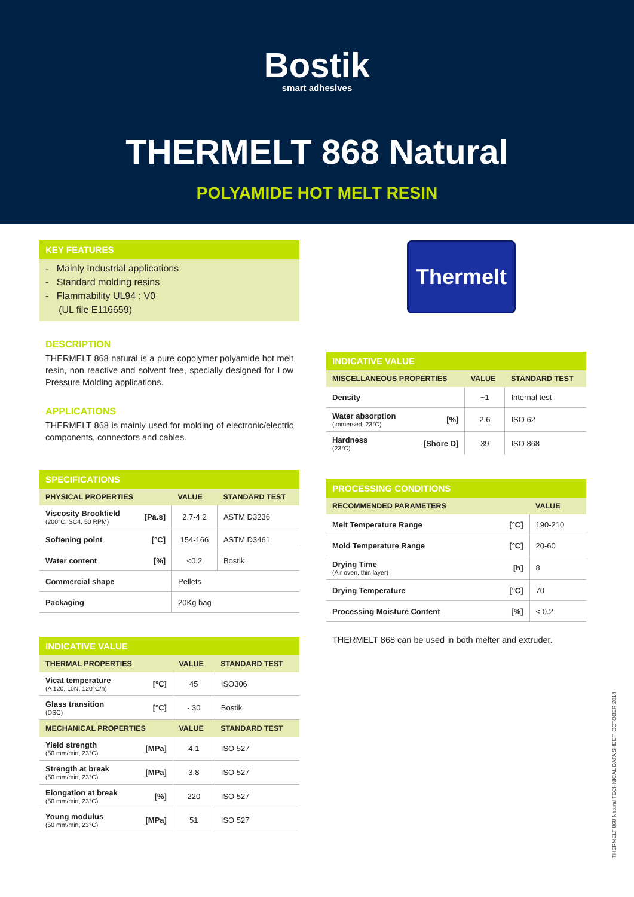Bostik
smart adhesives
THERMELT 868 Natural
POLYAMIDE HOT MELT RESIN
KEY FEATURES
- Mainly Industrial applications
- Standard molding resins
- Flammability UL94 : V0
(UL file E116659)
DESCRIPTION
THERMELT 868 natural is a pure copolymer polyamide hot melt resin, non reactive and solvent free, specially designed for Low Pressure Molding applications.
APPLICATIONS
THERMELT 868 is mainly used for molding of electronic/electric components, connectors and cables.
SPECIFICATIONS
| PHYSICAL PROPERTIES | | VALUE | STANDARD TEST |
| --- | --- | --- | --- |
| Viscosity Brookfield (200°C, SC4, 50 RPM) | [Pa.s] | 2.7-4.2 | ASTM D3236 |
| Softening point | [°C] | 154-166 | ASTM D3461 |
| Water content | [%] | <0.2 | Bostik |
| Commercial shape | | Pellets | |
| Packaging | | 20Kg bag | |
INDICATIVE VALUE
| THERMAL PROPERTIES | | VALUE | STANDARD TEST |
| --- | --- | --- | --- |
| Vicat temperature (A 120, 10N, 120°C/h) | [°C] | 45 | ISO306 |
| Glass transition (DSC) | [°C] | - 30 | Bostik |
| MECHANICAL PROPERTIES | | VALUE | STANDARD TEST |
| Yield strength (50 mm/min, 23°C) | [MPa] | 4.1 | ISO 527 |
| Strength at break (50 mm/min, 23°C) | [MPa] | 3.8 | ISO 527 |
| Elongation at break (50 mm/min, 23°C) | [%] | 220 | ISO 527 |
| Young modulus (50 mm/min, 23°C) | [MPa] | 51 | ISO 527 |
Thermelt
INDICATIVE VALUE
| MISCELLANEOUS PROPERTIES | | VALUE | STANDARD TEST |
| --- | --- | --- | --- |
| Density | | ~1 | Internal test |
| Water absorption (immersed, 23°C) | [%] | 2.6 | ISO 62 |
| Hardness (23°C) | [Shore D] | 39 | ISO 868 |
PROCESSING CONDITIONS
| RECOMMENDED PARAMETERS | | VALUE |
| --- | --- | --- |
| Melt Temperature Range | [°C] | 190-210 |
| Mold Temperature Range | [°C] | 20-60 |
| Drying Time (Air oven, thin layer) | [h] | 8 |
| Drying Temperature | [°C] | 70 |
| Processing Moisture Content | [%] | < 0.2 |
THERMELT 868 can be used in both melter and extruder.
THERMELT 868 Natural TECHNICAL DATA SHEET, OCTOBER 2014